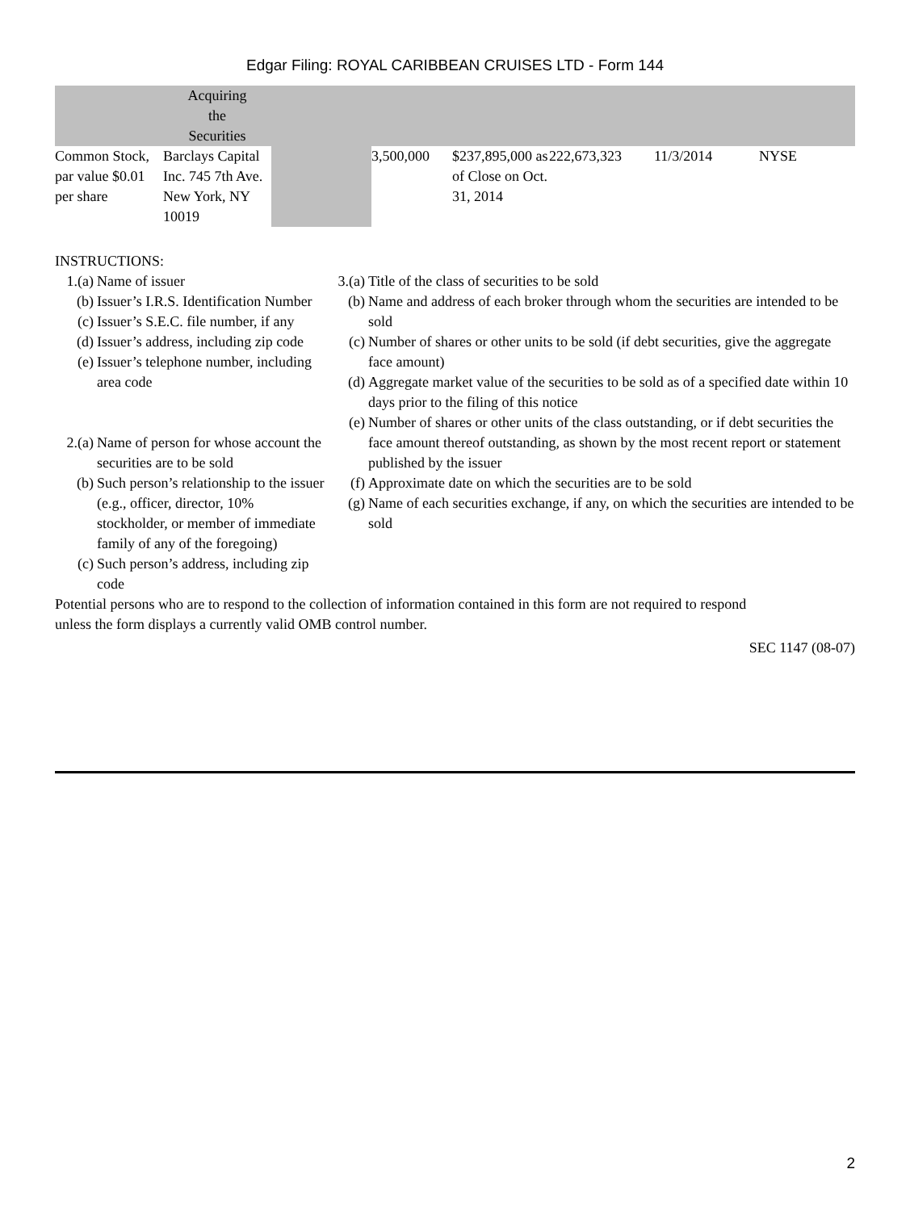Edgar Filing: ROYAL CARIBBEAN CRUISES LTD - Form 144
| | Acquiring the Securities | | | | | | |
| Common Stock, par value $0.01 per share | Barclays Capital Inc. 745 7th Ave. New York, NY 10019 | | 3,500,000 | $237,895,000 as of Close on Oct. 31, 2014 | 222,673,323 | 11/3/2014 | NYSE |
INSTRUCTIONS:
1.(a) Name of issuer
(b) Issuer’s I.R.S. Identification Number
(c) Issuer’s S.E.C. file number, if any
(d) Issuer’s address, including zip code
(e) Issuer’s telephone number, including area code
2.(a) Name of person for whose account the securities are to be sold
(b) Such person’s relationship to the issuer (e.g., officer, director, 10% stockholder, or member of immediate family of any of the foregoing)
(c) Such person’s address, including zip code
3.(a) Title of the class of securities to be sold
(b) Name and address of each broker through whom the securities are intended to be sold
(c) Number of shares or other units to be sold (if debt securities, give the aggregate face amount)
(d) Aggregate market value of the securities to be sold as of a specified date within 10 days prior to the filing of this notice
(e) Number of shares or other units of the class outstanding, or if debt securities the face amount thereof outstanding, as shown by the most recent report or statement published by the issuer
(f) Approximate date on which the securities are to be sold
(g) Name of each securities exchange, if any, on which the securities are intended to be sold
Potential persons who are to respond to the collection of information contained in this form are not required to respond unless the form displays a currently valid OMB control number.
SEC 1147 (08-07)
2